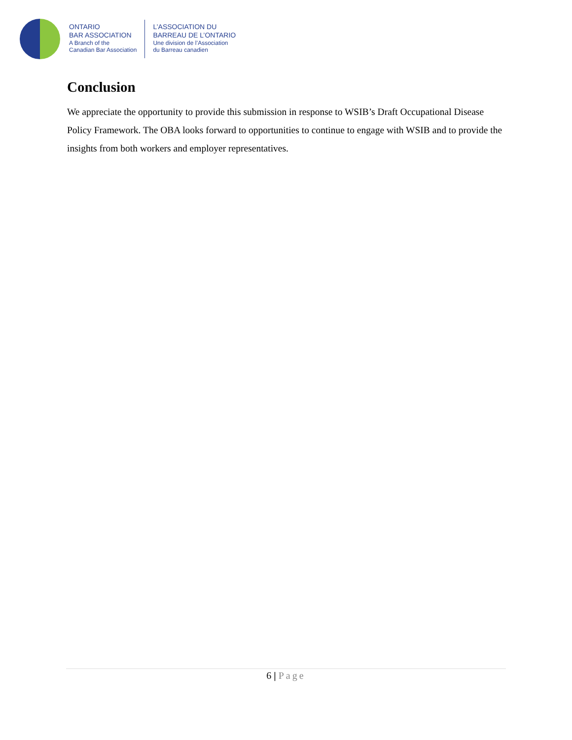ONTARIO
BAR ASSOCIATION
A Branch of the
Canadian Bar Association
L’ASSOCIATION DU
BARREAU DE L’ONTARIO
Une division de l’Association
du Barreau canadien
Conclusion
We appreciate the opportunity to provide this submission in response to WSIB’s Draft Occupational Disease Policy Framework. The OBA looks forward to opportunities to continue to engage with WSIB and to provide the insights from both workers and employer representatives.
6 | Page